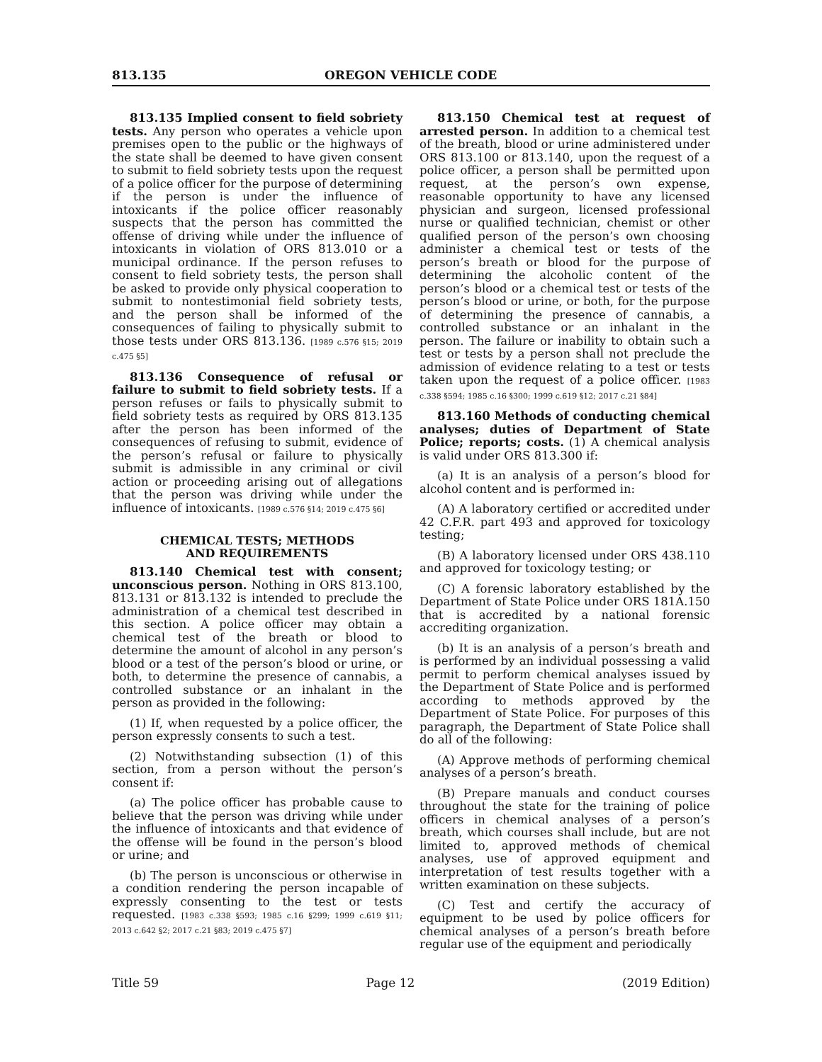813.135 OREGON VEHICLE CODE
813.135 Implied consent to field sobriety tests. Any person who operates a vehicle upon premises open to the public or the highways of the state shall be deemed to have given consent to submit to field sobriety tests upon the request of a police officer for the purpose of determining if the person is under the influence of intoxicants if the police officer reasonably suspects that the person has committed the offense of driving while under the influence of intoxicants in violation of ORS 813.010 or a municipal ordinance. If the person refuses to consent to field sobriety tests, the person shall be asked to provide only physical cooperation to submit to nontestimonial field sobriety tests, and the person shall be informed of the consequences of failing to physically submit to those tests under ORS 813.136. [1989 c.576 §15; 2019 c.475 §5]
813.136 Consequence of refusal or failure to submit to field sobriety tests. If a person refuses or fails to physically submit to field sobriety tests as required by ORS 813.135 after the person has been informed of the consequences of refusing to submit, evidence of the person’s refusal or failure to physically submit is admissible in any criminal or civil action or proceeding arising out of allegations that the person was driving while under the influence of intoxicants. [1989 c.576 §14; 2019 c.475 §6]
CHEMICAL TESTS; METHODS
AND REQUIREMENTS
813.140 Chemical test with consent; unconscious person. Nothing in ORS 813.100, 813.131 or 813.132 is intended to preclude the administration of a chemical test described in this section. A police officer may obtain a chemical test of the breath or blood to determine the amount of alcohol in any person’s blood or a test of the person’s blood or urine, or both, to determine the presence of cannabis, a controlled substance or an inhalant in the person as provided in the following:
(1) If, when requested by a police officer, the person expressly consents to such a test.
(2) Notwithstanding subsection (1) of this section, from a person without the person’s consent if:
(a) The police officer has probable cause to believe that the person was driving while under the influence of intoxicants and that evidence of the offense will be found in the person’s blood or urine; and
(b) The person is unconscious or otherwise in a condition rendering the person incapable of expressly consenting to the test or tests requested. [1983 c.338 §593; 1985 c.16 §299; 1999 c.619 §11; 2013 c.642 §2; 2017 c.21 §83; 2019 c.475 §7]
813.150 Chemical test at request of arrested person. In addition to a chemical test of the breath, blood or urine administered under ORS 813.100 or 813.140, upon the request of a police officer, a person shall be permitted upon request, at the person’s own expense, reasonable opportunity to have any licensed physician and surgeon, licensed professional nurse or qualified technician, chemist or other qualified person of the person’s own choosing administer a chemical test or tests of the person’s breath or blood for the purpose of determining the alcoholic content of the person’s blood or a chemical test or tests of the person’s blood or urine, or both, for the purpose of determining the presence of cannabis, a controlled substance or an inhalant in the person. The failure or inability to obtain such a test or tests by a person shall not preclude the admission of evidence relating to a test or tests taken upon the request of a police officer. [1983 c.338 §594; 1985 c.16 §300; 1999 c.619 §12; 2017 c.21 §84]
813.160 Methods of conducting chemical analyses; duties of Department of State Police; reports; costs. (1) A chemical analysis is valid under ORS 813.300 if:
(a) It is an analysis of a person’s blood for alcohol content and is performed in:
(A) A laboratory certified or accredited under 42 C.F.R. part 493 and approved for toxicology testing;
(B) A laboratory licensed under ORS 438.110 and approved for toxicology testing; or
(C) A forensic laboratory established by the Department of State Police under ORS 181A.150 that is accredited by a national forensic accrediting organization.
(b) It is an analysis of a person’s breath and is performed by an individual possessing a valid permit to perform chemical analyses issued by the Department of State Police and is performed according to methods approved by the Department of State Police. For purposes of this paragraph, the Department of State Police shall do all of the following:
(A) Approve methods of performing chemical analyses of a person’s breath.
(B) Prepare manuals and conduct courses throughout the state for the training of police officers in chemical analyses of a person’s breath, which courses shall include, but are not limited to, approved methods of chemical analyses, use of approved equipment and interpretation of test results together with a written examination on these subjects.
(C) Test and certify the accuracy of equipment to be used by police officers for chemical analyses of a person’s breath before regular use of the equipment and periodically
Title 59 Page 12 (2019 Edition)